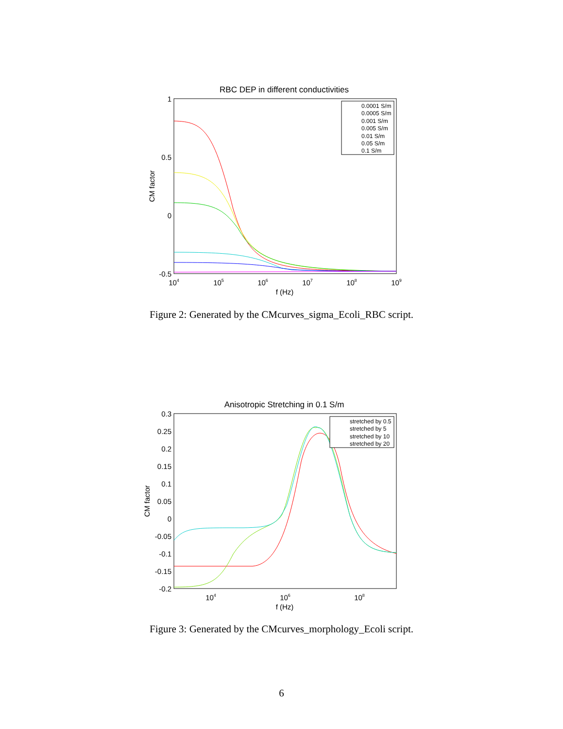RBC DEP in different conductivities
1
0.5
0
-0.5
104
105
106
107
108
109
f (Hz)
CM factor
0.0001 S/m
0.0005 S/m
0.001 S/m
0.005 S/m
0.01 S/m
0.05 S/m
0.1 S/m
Figure 2: Generated by the CMcurves_sigma_Ecoli_RBC script.
Anisotropic Stretching in 0.1 S/m
0.3
0.25
0.2
0.15
0.1
0.05
0
-0.05
-0.1
-0.15
-0.2
104
106
108
f (Hz)
CM factor
stretched by 0.5
stretched by 5
stretched by 10
stretched by 20
Figure 3: Generated by the CMcurves_morphology_Ecoli script.
6